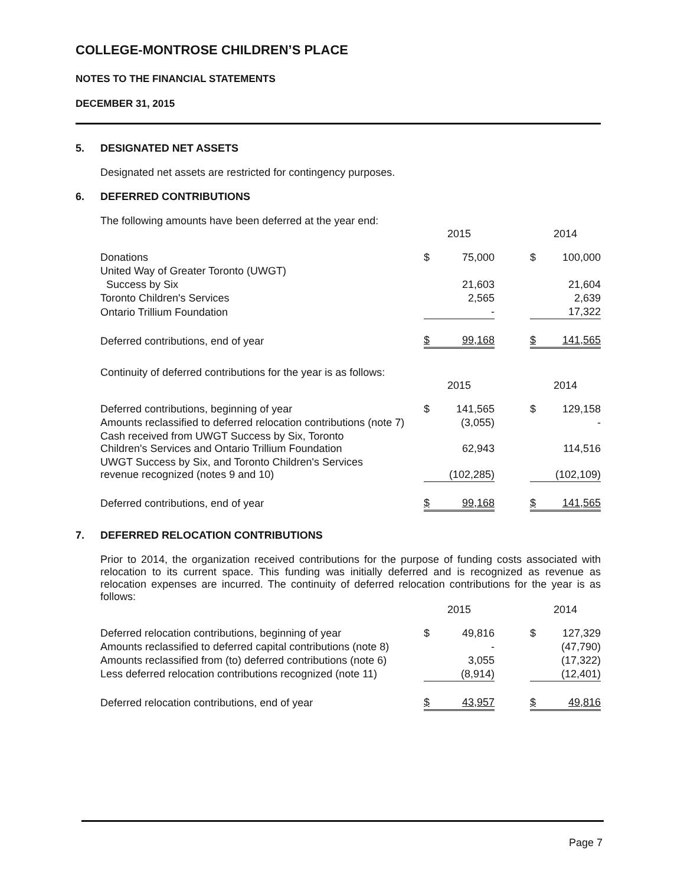COLLEGE-MONTROSE CHILDREN’S PLACE
NOTES TO THE FINANCIAL STATEMENTS
DECEMBER 31, 2015
5. DESIGNATED NET ASSETS
Designated net assets are restricted for contingency purposes.
6. DEFERRED CONTRIBUTIONS
The following amounts have been deferred at the year end:
| | 2015 | | | 2014 | |
| --- | --- | --- | --- | --- | --- |
| Donations | $ | 75,000 | | $ | 100,000 |
| United Way of Greater Toronto (UWGT) | | | | | |
| Success by Six | | 21,603 | | | 21,604 |
| Toronto Children's Services | | 2,565 | | | 2,639 |
| Ontario Trillium Foundation | | - | | | 17,322 |
| Deferred contributions, end of year | $ | 99,168 | | $ | 141,565 |
Continuity of deferred contributions for the year is as follows:
| | 2015 | | | 2014 | |
| --- | --- | --- | --- | --- | --- |
| Deferred contributions, beginning of year | $ | 141,565 | | $ | 129,158 |
| Amounts reclassified to deferred relocation contributions (note 7) | | (3,055) | | | - |
| Cash received from UWGT Success by Six, Toronto Children's Services and Ontario Trillium Foundation | | 62,943 | | | 114,516 |
| UWGT Success by Six, and Toronto Children's Services revenue recognized (notes 9 and 10) | | (102,285) | | | (102,109) |
| Deferred contributions, end of year | $ | 99,168 | | $ | 141,565 |
7. DEFERRED RELOCATION CONTRIBUTIONS
Prior to 2014, the organization received contributions for the purpose of funding costs associated with relocation to its current space. This funding was initially deferred and is recognized as revenue as relocation expenses are incurred. The continuity of deferred relocation contributions for the year is as follows:
| | 2015 | | | 2014 | |
| --- | --- | --- | --- | --- | --- |
| Deferred relocation contributions, beginning of year | $ | 49,816 | | $ | 127,329 |
| Amounts reclassified to deferred capital contributions (note 8) | | - | | | (47,790) |
| Amounts reclassified from (to) deferred contributions (note 6) | | 3,055 | | | (17,322) |
| Less deferred relocation contributions recognized (note 11) | | (8,914) | | | (12,401) |
| Deferred relocation contributions, end of year | $ | 43,957 | | $ | 49,816 |
Page 7